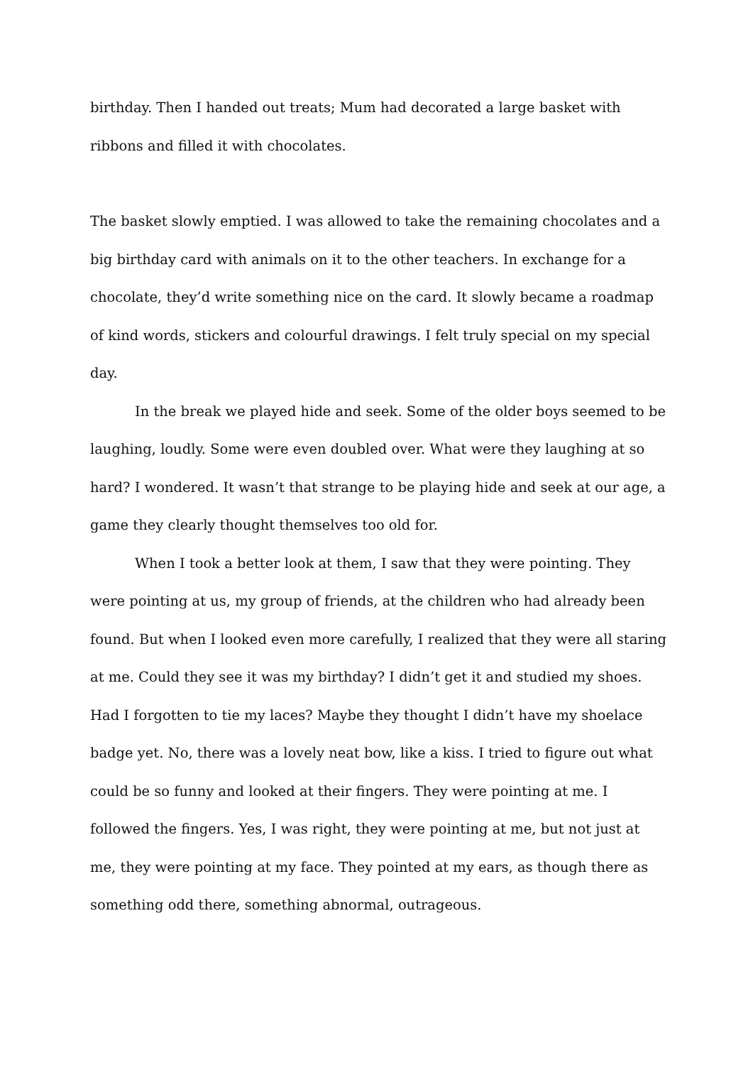birthday. Then I handed out treats; Mum had decorated a large basket with ribbons and filled it with chocolates.
The basket slowly emptied. I was allowed to take the remaining chocolates and a big birthday card with animals on it to the other teachers. In exchange for a chocolate, they’d write something nice on the card. It slowly became a roadmap of kind words, stickers and colourful drawings. I felt truly special on my special day.
In the break we played hide and seek. Some of the older boys seemed to be laughing, loudly. Some were even doubled over. What were they laughing at so hard? I wondered. It wasn’t that strange to be playing hide and seek at our age, a game they clearly thought themselves too old for.
When I took a better look at them, I saw that they were pointing. They were pointing at us, my group of friends, at the children who had already been found. But when I looked even more carefully, I realized that they were all staring at me. Could they see it was my birthday? I didn’t get it and studied my shoes. Had I forgotten to tie my laces? Maybe they thought I didn’t have my shoelace badge yet. No, there was a lovely neat bow, like a kiss. I tried to figure out what could be so funny and looked at their fingers. They were pointing at me. I followed the fingers. Yes, I was right, they were pointing at me, but not just at me, they were pointing at my face. They pointed at my ears, as though there as something odd there, something abnormal, outrageous.